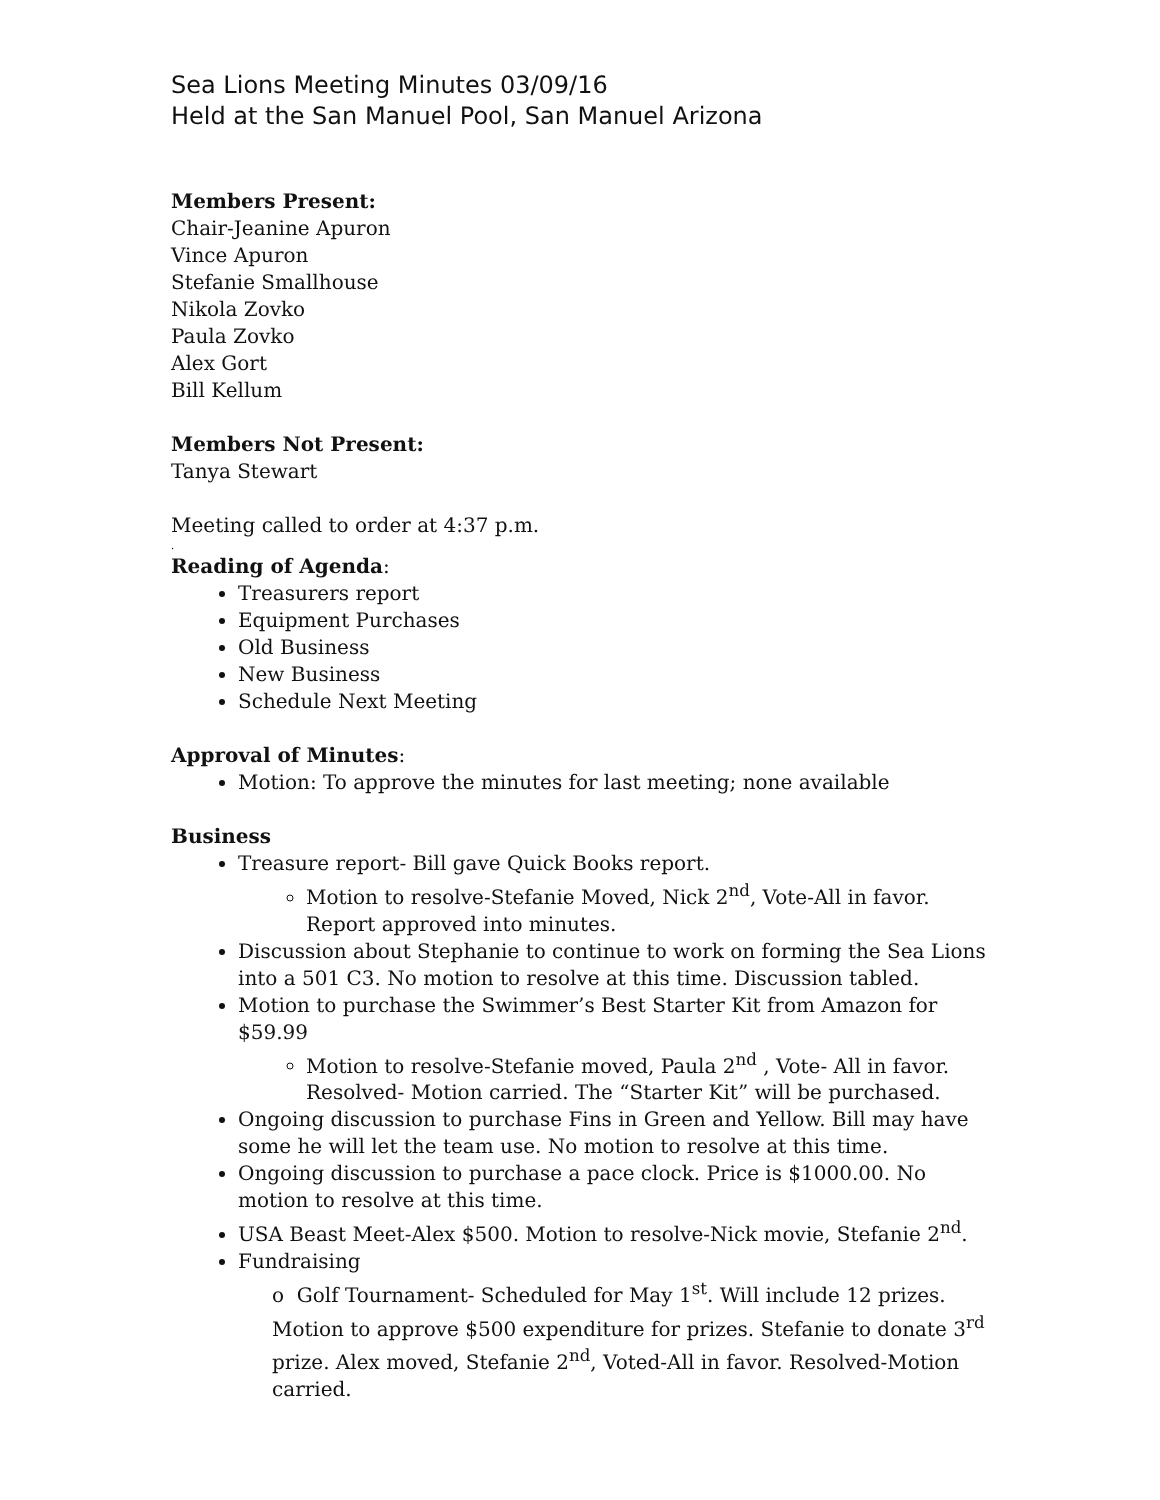Sea Lions Meeting Minutes 03/09/16
Held at the San Manuel Pool, San Manuel Arizona
Members Present:
Chair-Jeanine Apuron
Vince Apuron
Stefanie Smallhouse
Nikola Zovko
Paula Zovko
Alex Gort
Bill Kellum
Members Not Present:
Tanya Stewart
Meeting called to order at 4:37 p.m.
.
Reading of Agenda:
Treasurers report
Equipment Purchases
Old Business
New Business
Schedule Next Meeting
Approval of Minutes:
Motion: To approve the minutes for last meeting; none available
Business
Treasure report- Bill gave Quick Books report.
Motion to resolve-Stefanie Moved, Nick 2<sup>nd</sup>, Vote-All in favor. Report approved into minutes.
Discussion about Stephanie to continue to work on forming the Sea Lions into a 501 C3. No motion to resolve at this time. Discussion tabled.
Motion to purchase the Swimmer’s Best Starter Kit from Amazon for $59.99
Motion to resolve-Stefanie moved, Paula 2<sup>nd</sup> , Vote- All in favor. Resolved- Motion carried. The “Starter Kit” will be purchased.
Ongoing discussion to purchase Fins in Green and Yellow. Bill may have some he will let the team use. No motion to resolve at this time.
Ongoing discussion to purchase a pace clock. Price is $1000.00. No motion to resolve at this time.
USA Beast Meet-Alex $500. Motion to resolve-Nick movie, Stefanie 2<sup>nd</sup>.
Fundraising
o Golf Tournament- Scheduled for May 1<sup>st</sup>. Will include 12 prizes. Motion to approve $500 expenditure for prizes. Stefanie to donate 3<sup>rd</sup> prize. Alex moved, Stefanie 2<sup>nd</sup>, Voted-All in favor. Resolved-Motion carried.